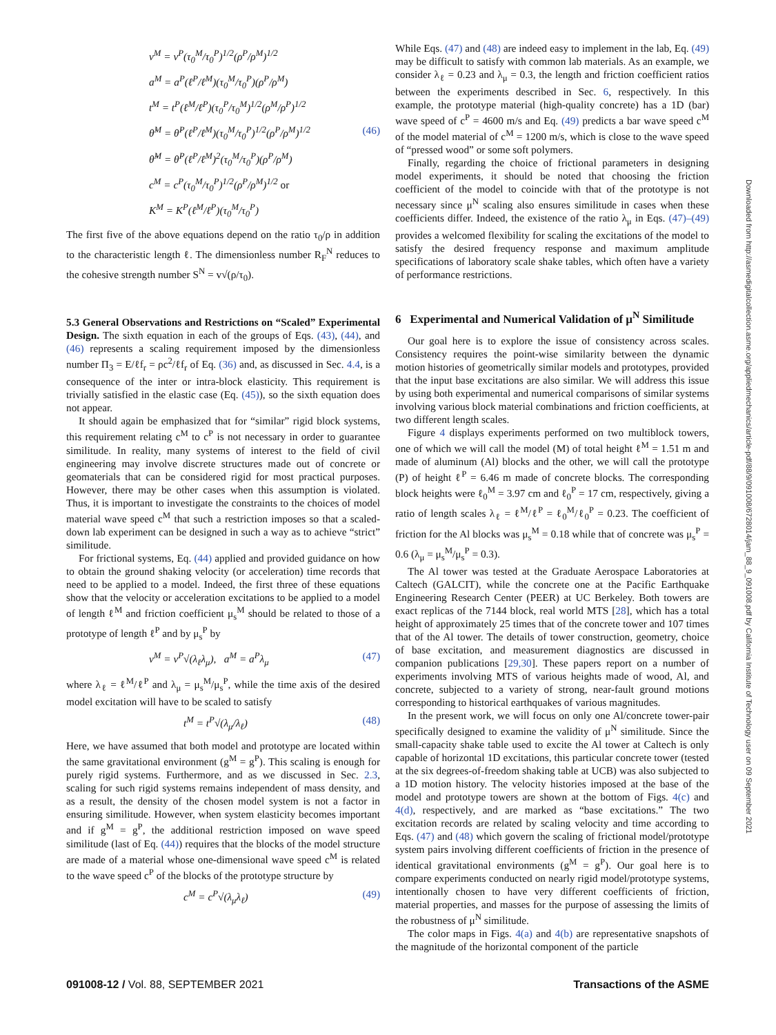v<sup>M</sup> = v<sup>P</sup>(τ<sub>0</sub><sup>M</sup>/τ<sub>0</sub><sup>P</sup>)<sup>1/2</sup>(ρ<sup>P</sup>/ρ<sup>M</sup>)<sup>1/2</sup>
a<sup>M</sup> = a<sup>P</sup>(ℓ<sup>P</sup>/ℓ<sup>M</sup>)(τ<sub>0</sub><sup>M</sup>/τ<sub>0</sub><sup>P</sup>)(ρ<sup>P</sup>/ρ<sup>M</sup>)
t<sup>M</sup> = t<sup>P</sup>(ℓ<sup>M</sup>/ℓ<sup>P</sup>)(τ<sub>0</sub><sup>P</sup>/τ<sub>0</sub><sup>M</sup>)<sup>1/2</sup>(ρ<sup>M</sup>/ρ<sup>P</sup>)<sup>1/2</sup>
θ̇<sup>M</sup> = θ̇<sup>P</sup>(ℓ<sup>P</sup>/ℓ<sup>M</sup>)(τ<sub>0</sub><sup>M</sup>/τ<sub>0</sub><sup>P</sup>)<sup>1/2</sup>(ρ<sup>P</sup>/ρ<sup>M</sup>)<sup>1/2</sup> (46)
θ̈<sup>M</sup> = θ̈<sup>P</sup>(ℓ<sup>P</sup>/ℓ<sup>M</sup>)<sup>2</sup>(τ<sub>0</sub><sup>M</sup>/τ<sub>0</sub><sup>P</sup>)(ρ<sup>P</sup>/ρ<sup>M</sup>)
c<sup>M</sup> = c<sup>P</sup>(τ<sub>0</sub><sup>M</sup>/τ<sub>0</sub><sup>P</sup>)<sup>1/2</sup>(ρ<sup>P</sup>/ρ<sup>M</sup>)<sup>1/2</sup> or
K<sup>M</sup> = K<sup>P</sup>(ℓ<sup>M</sup>/ℓ<sup>P</sup>)(τ<sub>0</sub><sup>M</sup>/τ<sub>0</sub><sup>P</sup>)
The first five of the above equations depend on the ratio τ<sub>0</sub>/ρ in addition to the characteristic length ℓ. The dimensionless number R<sub>F</sub><sup>N</sup> reduces to the cohesive strength number S<sup>N</sup> = v√(ρ/τ<sub>0</sub>).
5.3 General Observations and Restrictions on “Scaled” Experimental Design.
The sixth equation in each of the groups of Eqs. (43), (44), and (46) represents a scaling requirement imposed by the dimensionless number Π<sub>3</sub> = E/ℓf<sub>r</sub> = ρc<sup>2</sup>/ℓf<sub>r</sub> of Eq. (36) and, as discussed in Sec. 4.4, is a consequence of the inter or intra-block elasticity. This requirement is trivially satisfied in the elastic case (Eq. (45)), so the sixth equation does not appear.
It should again be emphasized that for “similar” rigid block systems, this requirement relating c<sup>M</sup> to c<sup>P</sup> is not necessary in order to guarantee similitude. In reality, many systems of interest to the field of civil engineering may involve discrete structures made out of concrete or geomaterials that can be considered rigid for most practical purposes. However, there may be other cases when this assumption is violated. Thus, it is important to investigate the constraints to the choices of model material wave speed c<sup>M</sup> that such a restriction imposes so that a scaled-down lab experiment can be designed in such a way as to achieve “strict” similitude.
For frictional systems, Eq. (44) applied and provided guidance on how to obtain the ground shaking velocity (or acceleration) time records that need to be applied to a model. Indeed, the first three of these equations show that the velocity or acceleration excitations to be applied to a model of length ℓ<sup>M</sup> and friction coefficient μ<sub>s</sub><sup>M</sup> should be related to those of a prototype of length ℓ<sup>P</sup> and by μ<sub>s</sub><sup>P</sup> by
v<sup>M</sup> = v<sup>P</sup>√(λ<sub>ℓ</sub>λ<sub>μ</sub>), a<sup>M</sup> = a<sup>P</sup>λ<sub>μ</sub> (47)
where λ<sub>ℓ</sub> = ℓ<sup>M</sup>/ℓ<sup>P</sup> and λ<sub>μ</sub> = μ<sub>s</sub><sup>M</sup>/μ<sub>s</sub><sup>P</sup>, while the time axis of the desired model excitation will have to be scaled to satisfy
t<sup>M</sup> = t<sup>P</sup>√(λ<sub>μ</sub>/λ<sub>ℓ</sub>) (48)
Here, we have assumed that both model and prototype are located within the same gravitational environment (g<sup>M</sup> = g<sup>P</sup>). This scaling is enough for purely rigid systems. Furthermore, and as we discussed in Sec. 2.3, scaling for such rigid systems remains independent of mass density, and as a result, the density of the chosen model system is not a factor in ensuring similitude. However, when system elasticity becomes important and if g<sup>M</sup> = g<sup>P</sup>, the additional restriction imposed on wave speed similitude (last of Eq. (44)) requires that the blocks of the model structure are made of a material whose one-dimensional wave speed c<sup>M</sup> is related to the wave speed c<sup>P</sup> of the blocks of the prototype structure by
c<sup>M</sup> = c<sup>P</sup>√(λ<sub>μ</sub>λ<sub>ℓ</sub>) (49)
While Eqs. (47) and (48) are indeed easy to implement in the lab, Eq. (49) may be difficult to satisfy with common lab materials. As an example, we consider λ<sub>ℓ</sub> = 0.23 and λ<sub>μ</sub> = 0.3, the length and friction coefficient ratios between the experiments described in Sec. 6, respectively. In this example, the prototype material (high-quality concrete) has a 1D (bar) wave speed of c<sup>P</sup> = 4600 m/s and Eq. (49) predicts a bar wave speed c<sup>M</sup> of the model material of c<sup>M</sup> = 1200 m/s, which is close to the wave speed of “pressed wood” or some soft polymers.
Finally, regarding the choice of frictional parameters in designing model experiments, it should be noted that choosing the friction coefficient of the model to coincide with that of the prototype is not necessary since μ<sup>N</sup> scaling also ensures similitude in cases when these coefficients differ. Indeed, the existence of the ratio λ<sub>μ</sub> in Eqs. (47)–(49) provides a welcomed flexibility for scaling the excitations of the model to satisfy the desired frequency response and maximum amplitude specifications of laboratory scale shake tables, which often have a variety of performance restrictions.
6 Experimental and Numerical Validation of μ<sup>N</sup> Similitude
Our goal here is to explore the issue of consistency across scales. Consistency requires the point-wise similarity between the dynamic motion histories of geometrically similar models and prototypes, provided that the input base excitations are also similar. We will address this issue by using both experimental and numerical comparisons of similar systems involving various block material combinations and friction coefficients, at two different length scales.
Figure 4 displays experiments performed on two multiblock towers, one of which we will call the model (M) of total height ℓ<sup>M</sup> = 1.51 m and made of aluminum (Al) blocks and the other, we will call the prototype (P) of height ℓ<sup>P</sup> = 6.46 m made of concrete blocks. The corresponding block heights were ℓ<sub>0</sub><sup>M</sup> = 3.97 cm and ℓ<sub>0</sub><sup>P</sup> = 17 cm, respectively, giving a ratio of length scales λ<sub>ℓ</sub> = ℓ<sup>M</sup>/ℓ<sup>P</sup> = ℓ<sub>0</sub><sup>M</sup>/ℓ<sub>0</sub><sup>P</sup> = 0.23. The coefficient of friction for the Al blocks was μ<sub>s</sub><sup>M</sup> = 0.18 while that of concrete was μ<sub>s</sub><sup>P</sup> = 0.6 (λ<sub>μ</sub> = μ<sub>s</sub><sup>M</sup>/μ<sub>s</sub><sup>P</sup> = 0.3).
The Al tower was tested at the Graduate Aerospace Laboratories at Caltech (GALCIT), while the concrete one at the Pacific Earthquake Engineering Research Center (PEER) at UC Berkeley. Both towers are exact replicas of the 7144 block, real world MTS [28], which has a total height of approximately 25 times that of the concrete tower and 107 times that of the Al tower. The details of tower construction, geometry, choice of base excitation, and measurement diagnostics are discussed in companion publications [29,30]. These papers report on a number of experiments involving MTS of various heights made of wood, Al, and concrete, subjected to a variety of strong, near-fault ground motions corresponding to historical earthquakes of various magnitudes.
In the present work, we will focus on only one Al/concrete tower-pair specifically designed to examine the validity of μ<sup>N</sup> similitude. Since the small-capacity shake table used to excite the Al tower at Caltech is only capable of horizontal 1D excitations, this particular concrete tower (tested at the six degrees-of-freedom shaking table at UCB) was also subjected to a 1D motion history. The velocity histories imposed at the base of the model and prototype towers are shown at the bottom of Figs. 4(c) and 4(d), respectively, and are marked as “base excitations.” The two excitation records are related by scaling velocity and time according to Eqs. (47) and (48) which govern the scaling of frictional model/prototype system pairs involving different coefficients of friction in the presence of identical gravitational environments (g<sup>M</sup> = g<sup>P</sup>). Our goal here is to compare experiments conducted on nearly rigid model/prototype systems, intentionally chosen to have very different coefficients of friction, material properties, and masses for the purpose of assessing the limits of the robustness of μ<sup>N</sup> similitude.
The color maps in Figs. 4(a) and 4(b) are representative snapshots of the magnitude of the horizontal component of the particle
Downloaded from http://asmedigitalcollection.asme.org/appliedmechanics/article-pdf/88/9/091008/6728014/jam_88_9_091008.pdf by California Institute of Technology user on 09 September 2021
091008-12 / Vol. 88, SEPTEMBER 2021 Transactions of the ASME